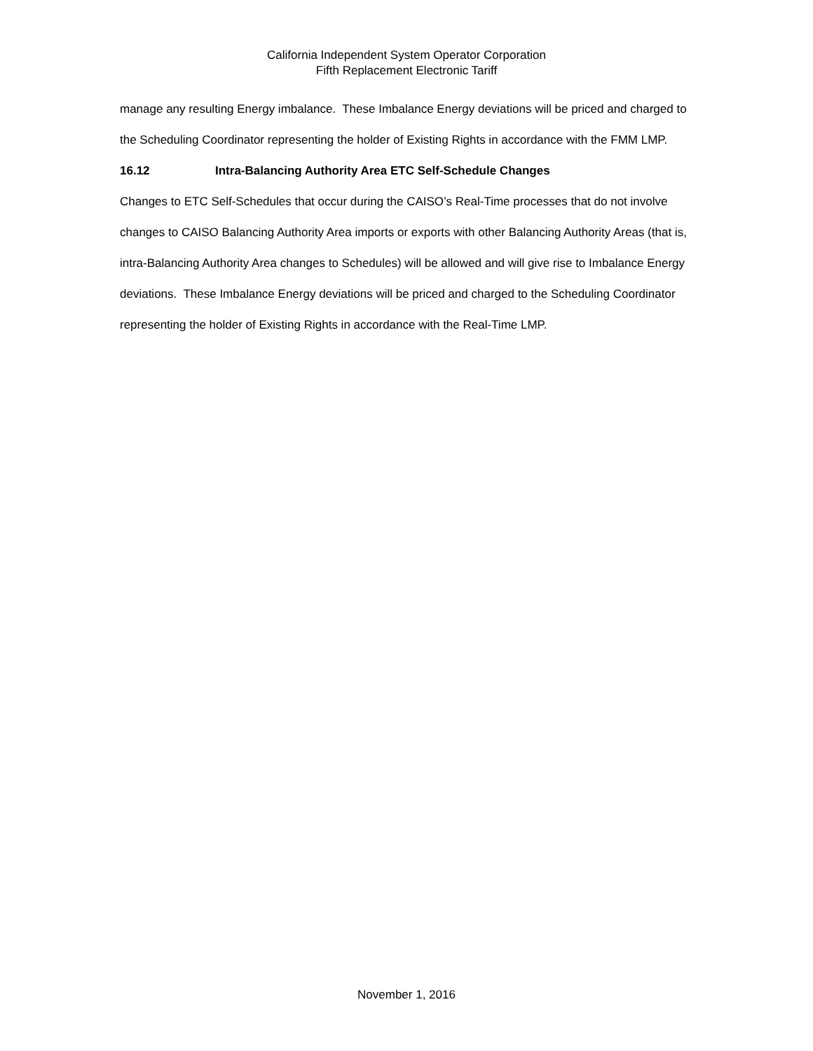California Independent System Operator Corporation
Fifth Replacement Electronic Tariff
manage any resulting Energy imbalance. These Imbalance Energy deviations will be priced and charged to the Scheduling Coordinator representing the holder of Existing Rights in accordance with the FMM LMP.
16.12 Intra-Balancing Authority Area ETC Self-Schedule Changes
Changes to ETC Self-Schedules that occur during the CAISO’s Real-Time processes that do not involve changes to CAISO Balancing Authority Area imports or exports with other Balancing Authority Areas (that is, intra-Balancing Authority Area changes to Schedules) will be allowed and will give rise to Imbalance Energy deviations. These Imbalance Energy deviations will be priced and charged to the Scheduling Coordinator representing the holder of Existing Rights in accordance with the Real-Time LMP.
November 1, 2016